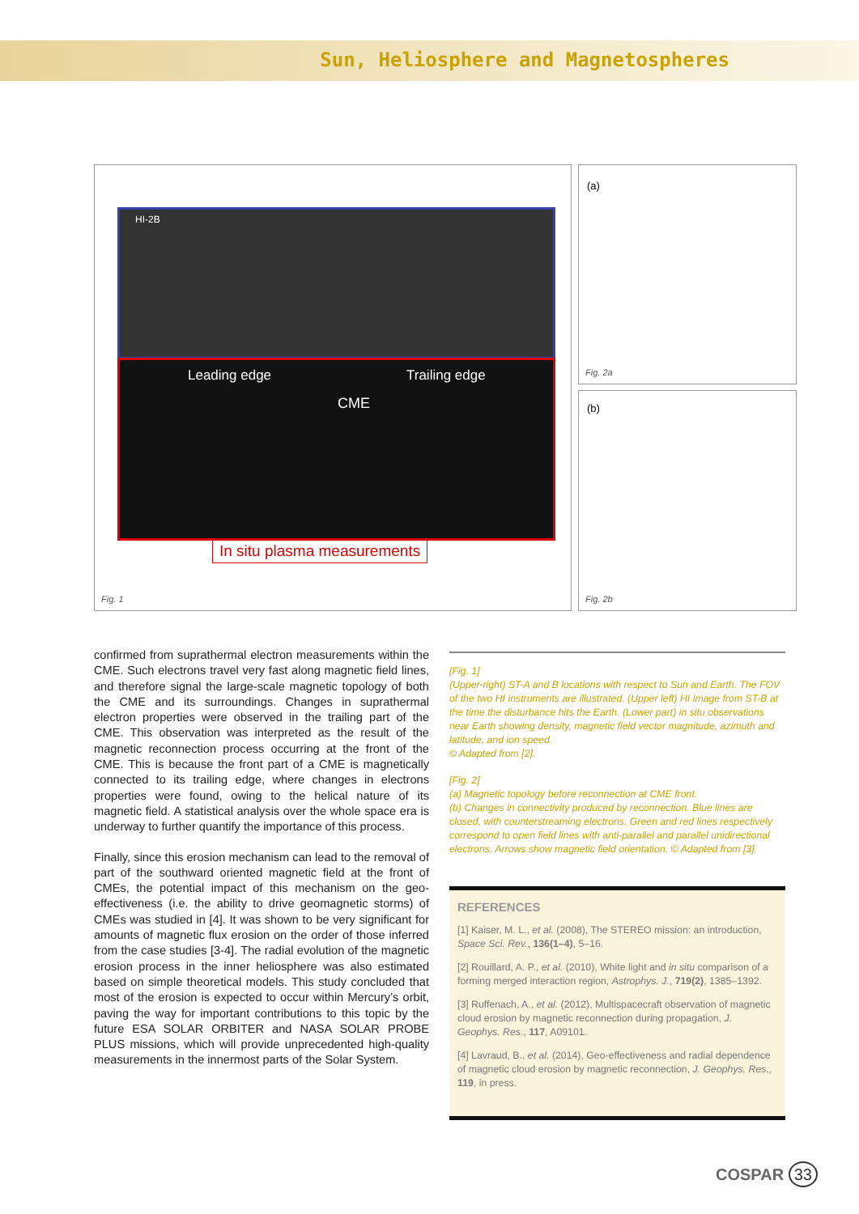Sun, Heliosphere and Magnetospheres
HI-2B
Leading edge Trailing edge
CME
In situ plasma measurements
Fig. 1
(a)
Fig. 2a
(b)
Fig. 2b
confirmed from suprathermal electron measurements within the CME. Such electrons travel very fast along magnetic field lines, and therefore signal the large-scale magnetic topology of both the CME and its surroundings. Changes in suprathermal electron properties were observed in the trailing part of the CME. This observation was interpreted as the result of the magnetic reconnection process occurring at the front of the CME. This is because the front part of a CME is magnetically connected to its trailing edge, where changes in electrons properties were found, owing to the helical nature of its magnetic field. A statistical analysis over the whole space era is underway to further quantify the importance of this process.
Finally, since this erosion mechanism can lead to the removal of part of the southward oriented magnetic field at the front of CMEs, the potential impact of this mechanism on the geo-effectiveness (i.e. the ability to drive geomagnetic storms) of CMEs was studied in [4]. It was shown to be very significant for amounts of magnetic flux erosion on the order of those inferred from the case studies [3-4]. The radial evolution of the magnetic erosion process in the inner heliosphere was also estimated based on simple theoretical models. This study concluded that most of the erosion is expected to occur within Mercury’s orbit, paving the way for important contributions to this topic by the future ESA SOLAR ORBITER and NASA SOLAR PROBE PLUS missions, which will provide unprecedented high-quality measurements in the innermost parts of the Solar System.
[Fig. 1]
(Upper-right) ST-A and B locations with respect to Sun and Earth. The FOV of the two HI instruments are illustrated. (Upper left) HI image from ST-B at the time the disturbance hits the Earth. (Lower part) in situ observations near Earth showing density, magnetic field vector magnitude, azimuth and latitude, and ion speed.
© Adapted from [2].
[Fig. 2]
(a) Magnetic topology before reconnection at CME front.
(b) Changes in connectivity produced by reconnection. Blue lines are closed, with counterstreaming electrons. Green and red lines respectively correspond to open field lines with anti-parallel and parallel unidirectional electrons. Arrows show magnetic field orientation. © Adapted from [3].
REFERENCES
[1] Kaiser, M. L., et al. (2008), The STEREO mission: an introduction, Space Sci. Rev., 136(1–4), 5–16.
[2] Rouillard, A. P., et al. (2010), White light and in situ comparison of a forming merged interaction region, Astrophys. J., 719(2), 1385–1392.
[3] Ruffenach, A., et al. (2012), Multispacecraft observation of magnetic cloud erosion by magnetic reconnection during propagation, J. Geophys. Res., 117, A09101.
[4] Lavraud, B., et al. (2014), Geo-effectiveness and radial dependence of magnetic cloud erosion by magnetic reconnection, J. Geophys. Res., 119, in press.
COSPAR 33